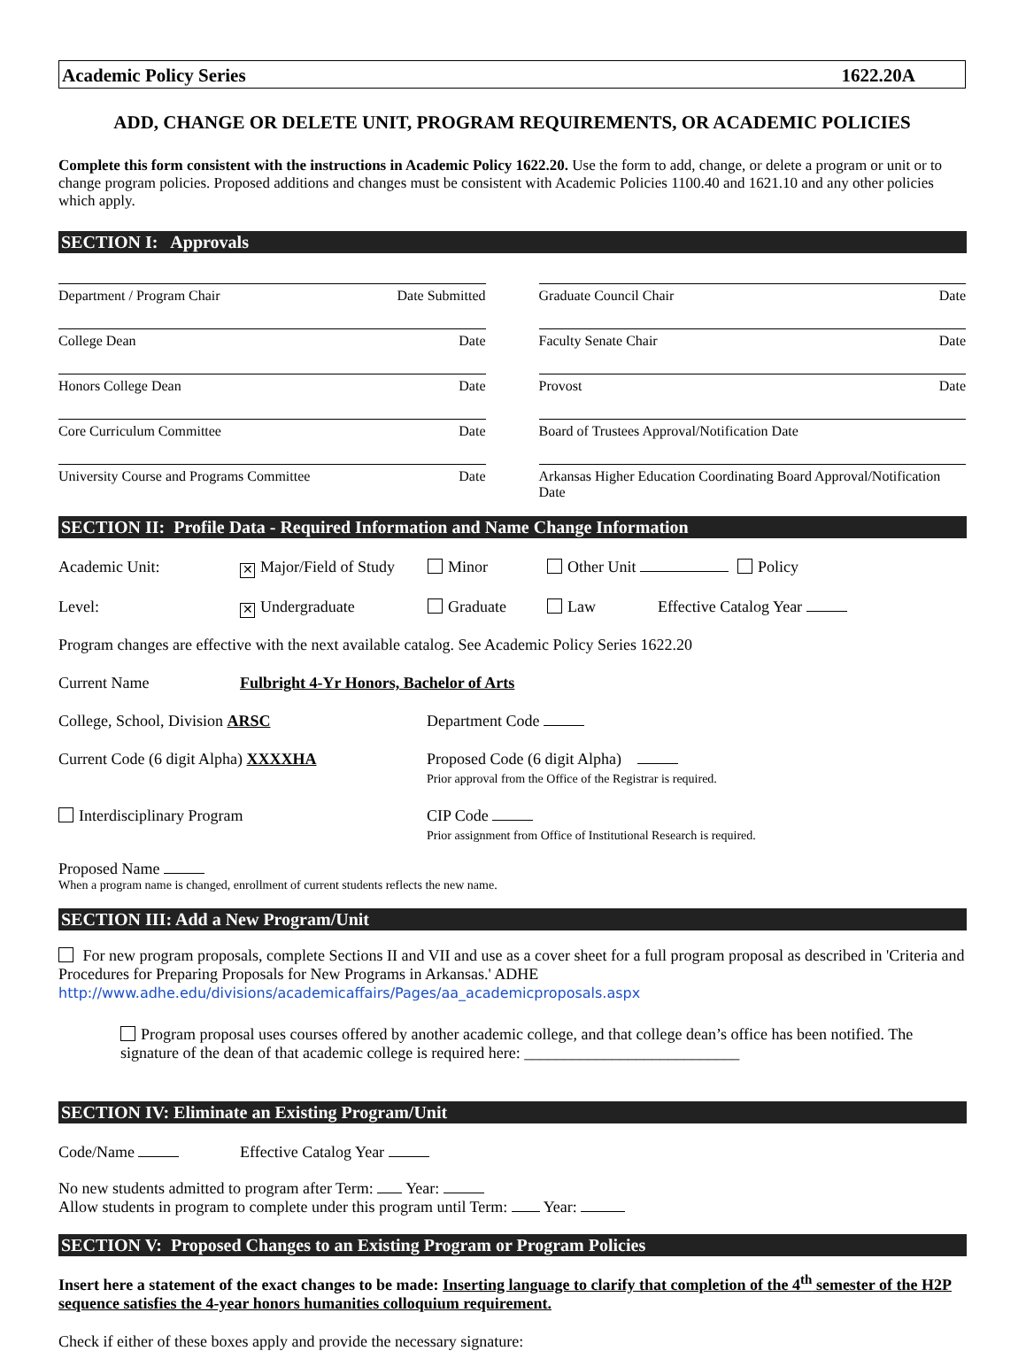Academic Policy Series 1622.20A
ADD, CHANGE OR DELETE UNIT, PROGRAM REQUIREMENTS, OR ACADEMIC POLICIES
Complete this form consistent with the instructions in Academic Policy 1622.20. Use the form to add, change, or delete a program or unit or to change program policies. Proposed additions and changes must be consistent with Academic Policies 1100.40 and 1621.10 and any other policies which apply.
SECTION I: Approvals
Department / Program Chair Date Submitted
Graduate Council Chair Date
College Dean Date Faculty Senate Chair Date
Honors College Dean Date Provost Date
Core Curriculum Committee Date Board of Trustees Approval/Notification Date
University Course and Programs Committee Date
Arkansas Higher Education Coordinating Board Approval/Notification Date
SECTION II: Profile Data - Required Information and Name Change Information
Academic Unit: ✕ Major/Field of Study Minor Other Unit Policy
Level: ✕ Undergraduate Graduate Law Effective Catalog Year
Program changes are effective with the next available catalog. See Academic Policy Series 1622.20
Current Name Fulbright 4-Yr Honors, Bachelor of Arts
College, School, Division ARSC Department Code
Current Code (6 digit Alpha) XXXXHA Proposed Code (6 digit Alpha)
Prior approval from the Office of the Registrar is required.
Interdisciplinary Program CIP Code
Prior assignment from Office of Institutional Research is required.
Proposed Name
When a program name is changed, enrollment of current students reflects the new name.
SECTION III: Add a New Program/Unit
For new program proposals, complete Sections II and VII and use as a cover sheet for a full program proposal as described in 'Criteria and Procedures for Preparing Proposals for New Programs in Arkansas.' ADHE
http://www.adhe.edu/divisions/academicaffairs/Pages/aa_academicproposals.aspx
Program proposal uses courses offered by another academic college, and that college dean’s office has been notified. The signature of the dean of that academic college is required here: ___________________________
SECTION IV: Eliminate an Existing Program/Unit
Code/Name Effective Catalog Year
No new students admitted to program after Term: Year:
Allow students in program to complete under this program until Term: Year:
SECTION V: Proposed Changes to an Existing Program or Program Policies
Insert here a statement of the exact changes to be made: Inserting language to clarify that completion of the 4<sup>th</sup> semester of the H2P sequence satisfies the 4-year honors humanities colloquium requirement.
Check if either of these boxes apply and provide the necessary signature: